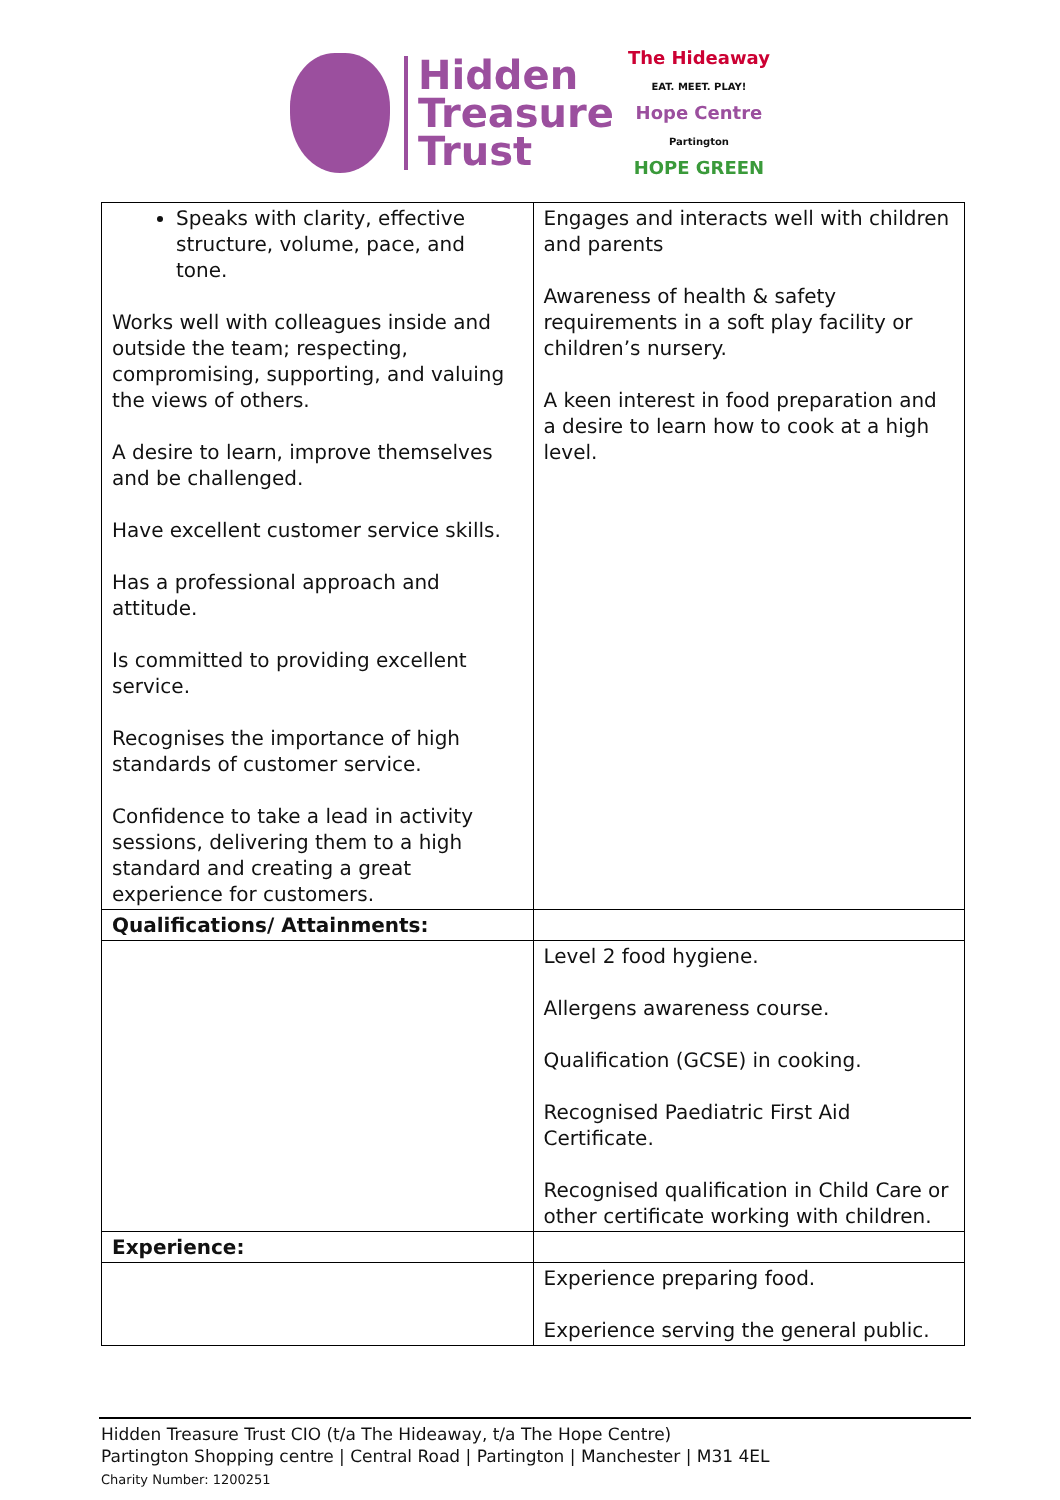Hidden
Treasure
Trust
The Hideaway
EAT. MEET. PLAY!
Hope Centre
Partington
HOPE GREEN
| Speaks with clarity, effective structure, volume, pace, and tone. Works well with colleagues inside and outside the team; respecting, compromising, supporting, and valuing the views of others. A desire to learn, improve themselves and be challenged. Have excellent customer service skills. Has a professional approach and attitude. Is committed to providing excellent service. Recognises the importance of high standards of customer service. Confidence to take a lead in activity sessions, delivering them to a high standard and creating a great experience for customers. | Engages and interacts well with children and parents Awareness of health & safety requirements in a soft play facility or children’s nursery. A keen interest in food preparation and a desire to learn how to cook at a high level. |
| Qualifications/ Attainments: | |
| | Level 2 food hygiene. Allergens awareness course. Qualification (GCSE) in cooking. Recognised Paediatric First Aid Certificate. Recognised qualification in Child Care or other certificate working with children. |
| Experience: | |
| | Experience preparing food. Experience serving the general public. |
Hidden Treasure Trust CIO (t/a The Hideaway, t/a The Hope Centre)
Partington Shopping centre | Central Road | Partington | Manchester | M31 4EL
Charity Number: 1200251